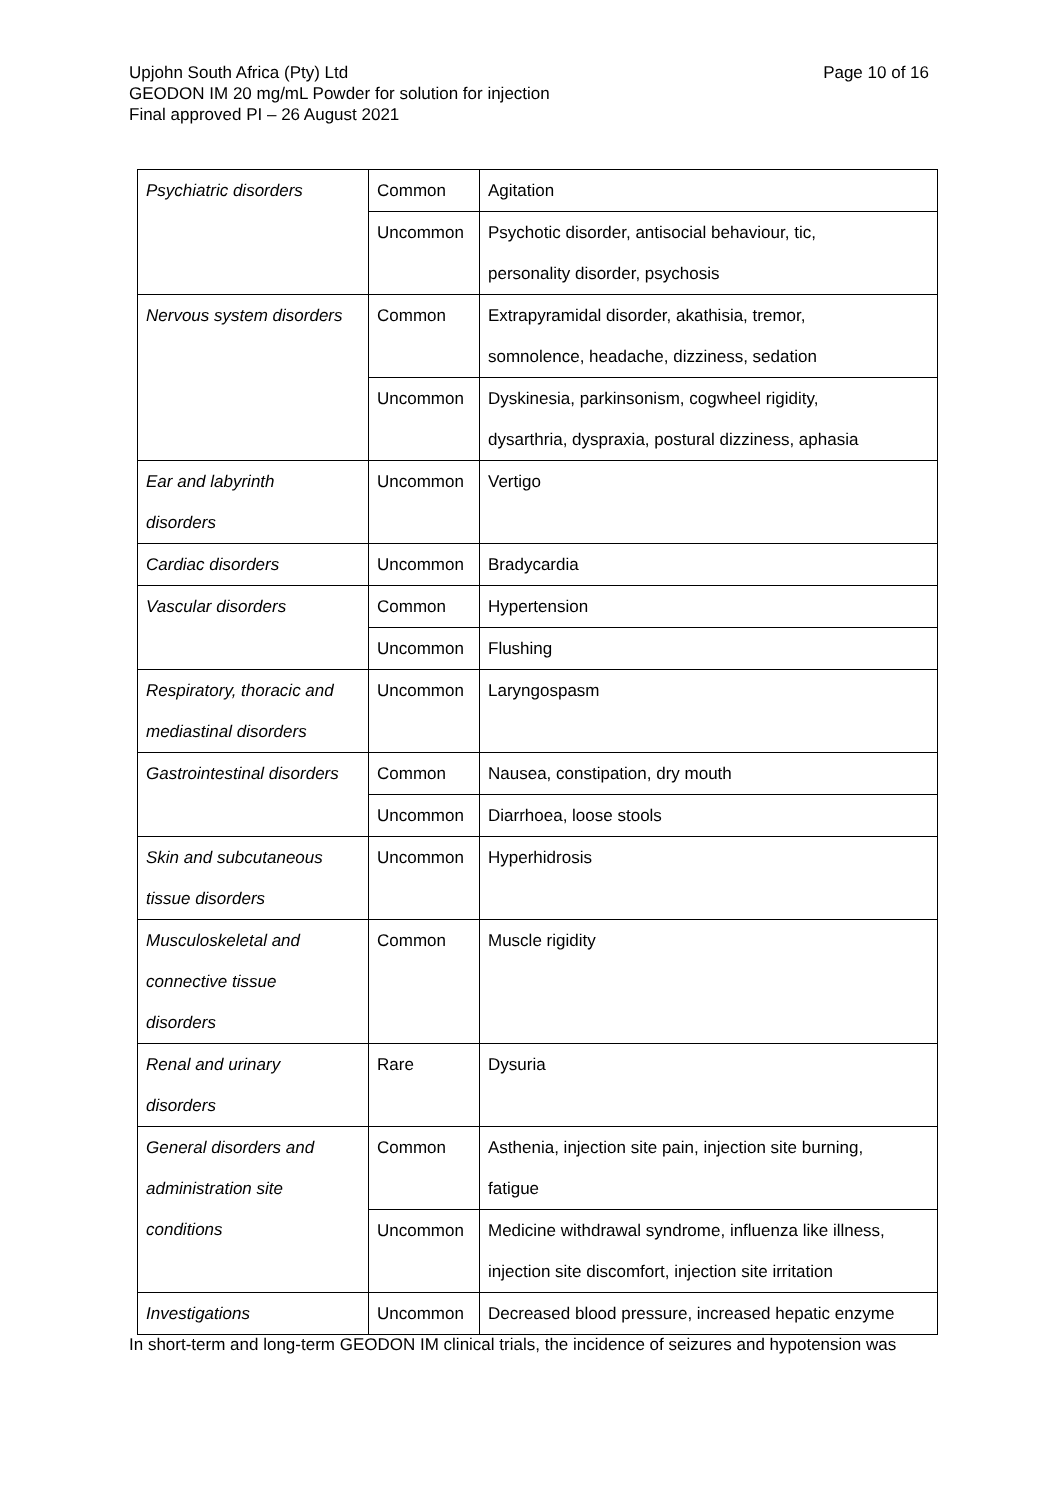Upjohn South Africa (Pty) Ltd
GEODON IM 20 mg/mL Powder for solution for injection
Final approved PI – 26 August 2021
Page 10 of 16
| Psychiatric disorders | Common | Agitation |
| | Uncommon | Psychotic disorder, antisocial behaviour, tic, personality disorder, psychosis |
| Nervous system disorders | Common | Extrapyramidal disorder, akathisia, tremor, somnolence, headache, dizziness, sedation |
| | Uncommon | Dyskinesia, parkinsonism, cogwheel rigidity, dysarthria, dyspraxia, postural dizziness, aphasia |
| Ear and labyrinth disorders | Uncommon | Vertigo |
| Cardiac disorders | Uncommon | Bradycardia |
| Vascular disorders | Common | Hypertension |
| | Uncommon | Flushing |
| Respiratory, thoracic and mediastinal disorders | Uncommon | Laryngospasm |
| Gastrointestinal disorders | Common | Nausea, constipation, dry mouth |
| | Uncommon | Diarrhoea, loose stools |
| Skin and subcutaneous tissue disorders | Uncommon | Hyperhidrosis |
| Musculoskeletal and connective tissue disorders | Common | Muscle rigidity |
| Renal and urinary disorders | Rare | Dysuria |
| General disorders and administration site conditions | Common | Asthenia, injection site pain, injection site burning, fatigue |
| | Uncommon | Medicine withdrawal syndrome, influenza like illness, injection site discomfort, injection site irritation |
| Investigations | Uncommon | Decreased blood pressure, increased hepatic enzyme |
In short-term and long-term GEODON IM clinical trials, the incidence of seizures and hypotension was